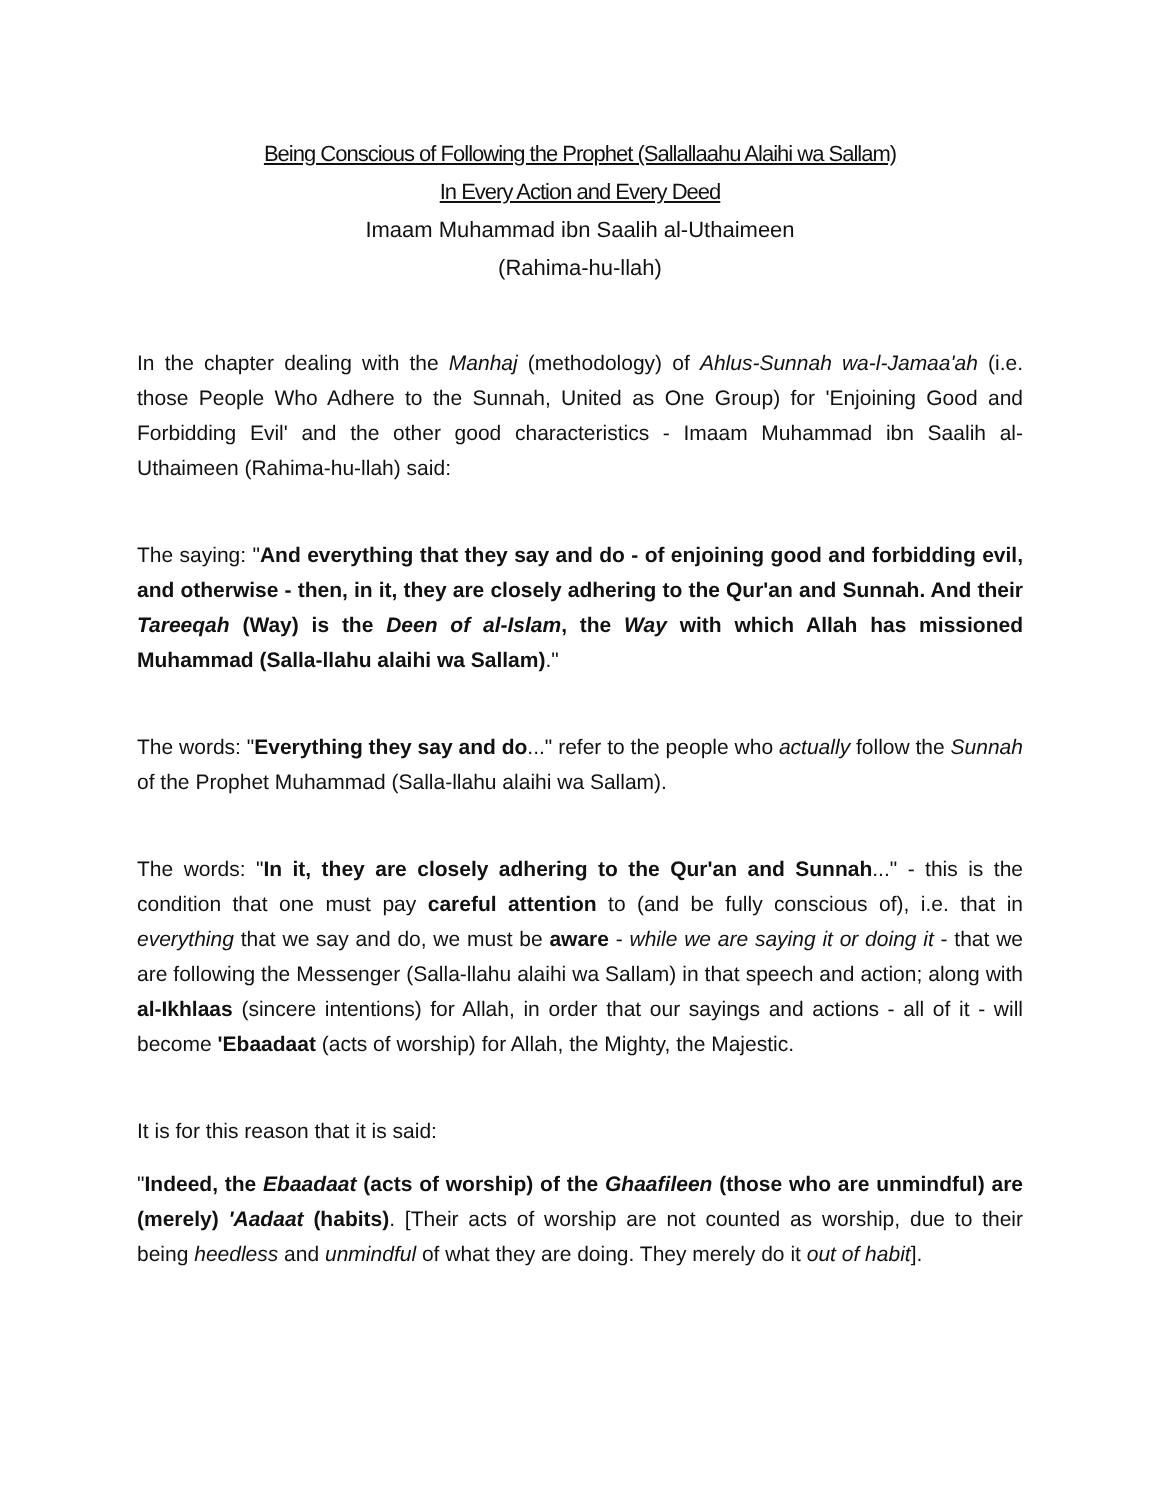Being Conscious of Following the Prophet (Sallallaahu Alaihi wa Sallam)
In Every Action and Every Deed
Imaam Muhammad ibn Saalih al-Uthaimeen
(Rahima-hu-llah)
In the chapter dealing with the Manhaj (methodology) of Ahlus-Sunnah wa-l-Jamaa'ah (i.e. those People Who Adhere to the Sunnah, United as One Group) for 'Enjoining Good and Forbidding Evil' and the other good characteristics - Imaam Muhammad ibn Saalih al-Uthaimeen (Rahima-hu-llah) said:
The saying: "And everything that they say and do - of enjoining good and forbidding evil, and otherwise - then, in it, they are closely adhering to the Qur'an and Sunnah. And their Tareeqah (Way) is the Deen of al-Islam, the Way with which Allah has missioned Muhammad (Salla-llahu alaihi wa Sallam)."
The words: "Everything they say and do..." refer to the people who actually follow the Sunnah of the Prophet Muhammad (Salla-llahu alaihi wa Sallam).
The words: "In it, they are closely adhering to the Qur'an and Sunnah..." - this is the condition that one must pay careful attention to (and be fully conscious of), i.e. that in everything that we say and do, we must be aware - while we are saying it or doing it - that we are following the Messenger (Salla-llahu alaihi wa Sallam) in that speech and action; along with al-Ikhlaas (sincere intentions) for Allah, in order that our sayings and actions - all of it - will become 'Ebaadaat (acts of worship) for Allah, the Mighty, the Majestic.
It is for this reason that it is said:
"Indeed, the Ebaadaat (acts of worship) of the Ghaafileen (those who are unmindful) are (merely) 'Aadaat (habits). [Their acts of worship are not counted as worship, due to their being heedless and unmindful of what they are doing. They merely do it out of habit].